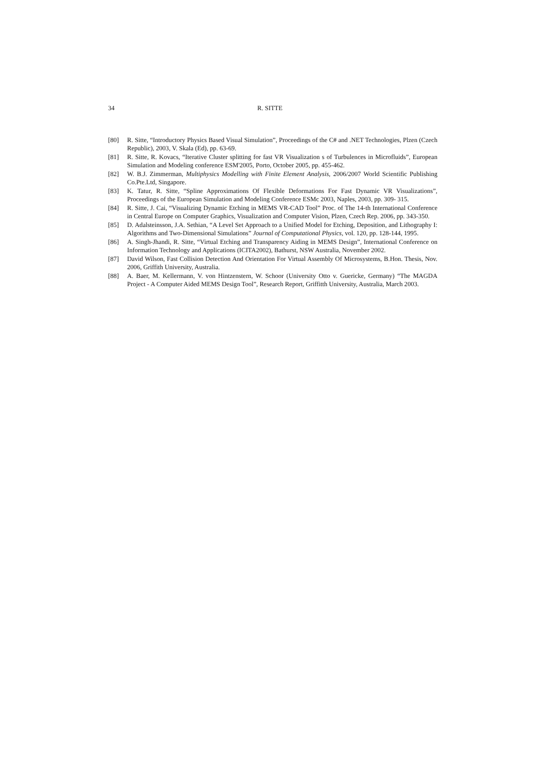34 R. SITTE
[80] R. Sitte, “Introductory Physics Based Visual Simulation”, Proceedings of the C# and .NET Technologies, Plzen (Czech Republic), 2003, V. Skala (Ed), pp. 63-69.
[81] R. Sitte, R. Kovacs, “Iterative Cluster splitting for fast VR Visualization s of Turbulences in Microfluids”, European Simulation and Modeling conference ESM'2005, Porto, October 2005, pp. 455-462.
[82] W. B.J. Zimmerman, Multiphysics Modelling with Finite Element Analysis, 2006/2007 World Scientific Publishing Co.Pte.Ltd, Singapore.
[83] K. Tatur, R. Sitte, “Spline Approximations Of Flexible Deformations For Fast Dynamic VR Visualizations”, Proceedings of the European Simulation and Modeling Conference ESMc 2003, Naples, 2003, pp. 309- 315.
[84] R. Sitte, J. Cai, “Visualizing Dynamic Etching in MEMS VR-CAD Tool” Proc. of The 14-th International Conference in Central Europe on Computer Graphics, Visualization and Computer Vision, Plzen, Czech Rep. 2006, pp. 343-350.
[85] D. Adalsteinsson, J.A. Sethian, “A Level Set Approach to a Unified Model for Etching, Deposition, and Lithography I: Algorithms and Two-Dimensional Simulations” Journal of Computational Physics, vol. 120, pp. 128-144, 1995.
[86] A. Singh-Jhandi, R. Sitte, “Virtual Etching and Transparency Aiding in MEMS Design”, International Conference on Information Technology and Applications (ICITA2002), Bathurst, NSW Australia, November 2002.
[87] David Wilson, Fast Collision Detection And Orientation For Virtual Assembly Of Microsystems, B.Hon. Thesis, Nov. 2006, Griffith University, Australia.
[88] A. Baer, M. Kellermann, V. von Hintzenstern, W. Schoor (University Otto v. Guericke, Germany) “The MAGDA Project - A Computer Aided MEMS Design Tool”, Research Report, Griffitth University, Australia, March 2003.